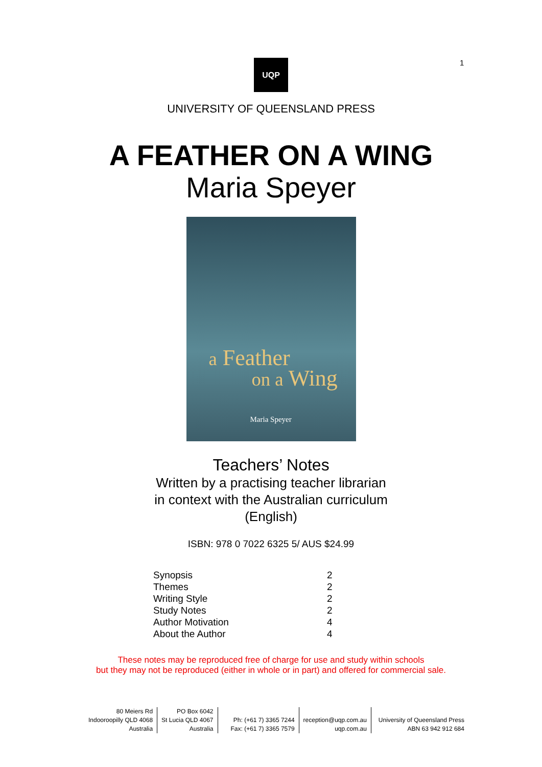1
UQP
UNIVERSITY OF QUEENSLAND PRESS
A FEATHER ON A WING
Maria Speyer
a Feather
on a Wing
Maria Speyer
Teachers’ Notes
Written by a practising teacher librarian
in context with the Australian curriculum
(English)
ISBN: 978 0 7022 6325 5/ AUS $24.99
| Synopsis | 2 |
| Themes | 2 |
| Writing Style | 2 |
| Study Notes | 2 |
| Author Motivation | 4 |
| About the Author | 4 |
These notes may be reproduced free of charge for use and study within schools
but they may not be reproduced (either in whole or in part) and offered for commercial sale.
| 80 Meiers Rd Indooroopilly QLD 4068 Australia | PO Box 6042 St Lucia QLD 4067 Australia | Ph: (+61 7) 3365 7244 Fax: (+61 7) 3365 7579 | reception@uqp.com.au uqp.com.au | University of Queensland Press ABN 63 942 912 684 |